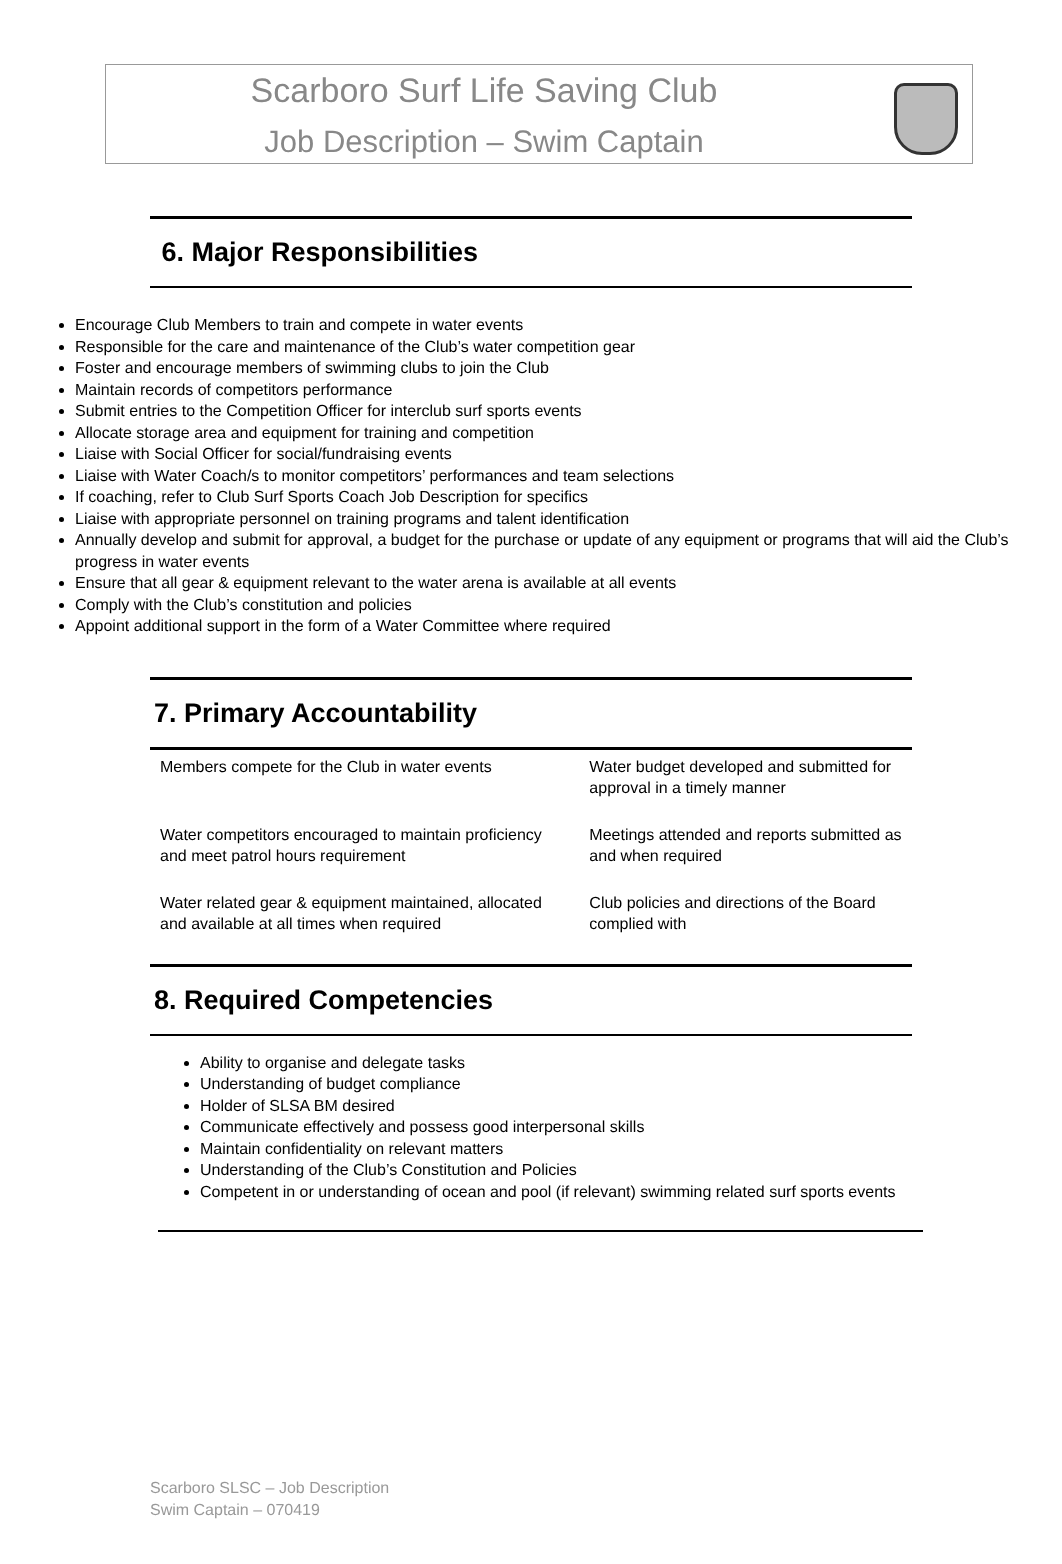Scarboro Surf Life Saving Club
Job Description – Swim Captain
6. Major Responsibilities
Encourage Club Members to train and compete in water events
Responsible for the care and maintenance of the Club’s water competition gear
Foster and encourage members of swimming clubs to join the Club
Maintain records of competitors performance
Submit entries to the Competition Officer for interclub surf sports events
Allocate storage area and equipment for training and competition
Liaise with Social Officer for social/fundraising events
Liaise with Water Coach/s to monitor competitors’ performances and team selections
If coaching, refer to Club Surf Sports Coach Job Description for specifics
Liaise with appropriate personnel on training programs and talent identification
Annually develop and submit for approval, a budget for the purchase or update of any equipment or programs that will aid the Club’s progress in water events
Ensure that all gear & equipment relevant to the water arena is available at all events
Comply with the Club’s constitution and policies
Appoint additional support in the form of a Water Committee where required
7. Primary Accountability
| Members compete for the Club in water events | Water budget developed and submitted for approval in a timely manner |
| Water competitors encouraged to maintain proficiency and meet patrol hours requirement | Meetings attended and reports submitted as and when required |
| Water related gear & equipment maintained, allocated and available at all times when required | Club policies and directions of the Board complied with |
8. Required Competencies
Ability to organise and delegate tasks
Understanding of budget compliance
Holder of SLSA BM desired
Communicate effectively and possess good interpersonal skills
Maintain confidentiality on relevant matters
Understanding of the Club’s Constitution and Policies
Competent in or understanding of ocean and pool (if relevant) swimming related surf sports events
Scarboro SLSC – Job Description
Swim Captain – 070419